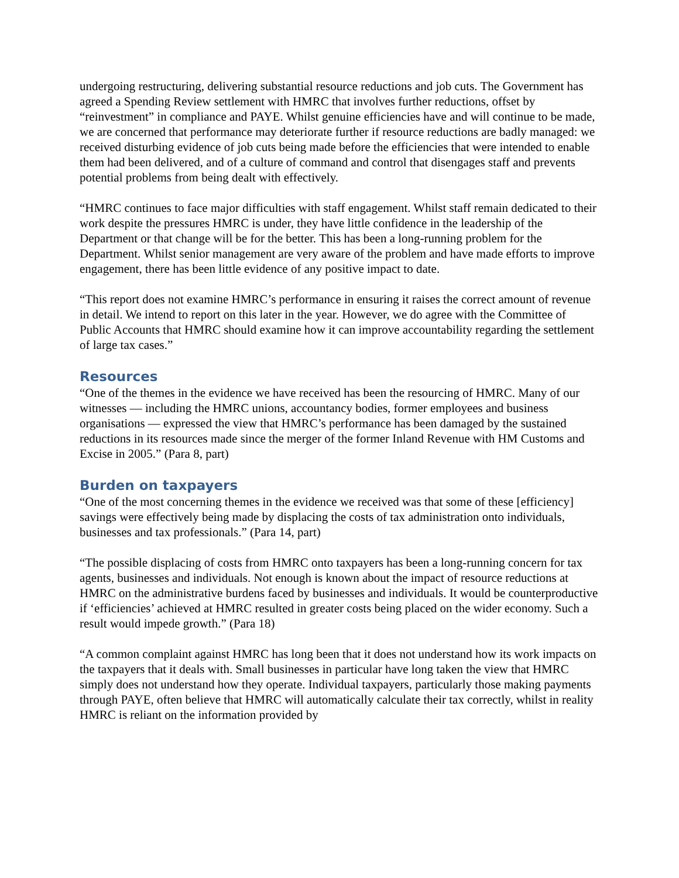undergoing restructuring, delivering substantial resource reductions and job cuts. The Government has agreed a Spending Review settlement with HMRC that involves further reductions, offset by “reinvestment” in compliance and PAYE. Whilst genuine efficiencies have and will continue to be made, we are concerned that performance may deteriorate further if resource reductions are badly managed: we received disturbing evidence of job cuts being made before the efficiencies that were intended to enable them had been delivered, and of a culture of command and control that disengages staff and prevents potential problems from being dealt with effectively.
“HMRC continues to face major difficulties with staff engagement. Whilst staff remain dedicated to their work despite the pressures HMRC is under, they have little confidence in the leadership of the Department or that change will be for the better. This has been a long-running problem for the Department. Whilst senior management are very aware of the problem and have made efforts to improve engagement, there has been little evidence of any positive impact to date.
“This report does not examine HMRC’s performance in ensuring it raises the correct amount of revenue in detail. We intend to report on this later in the year. However, we do agree with the Committee of Public Accounts that HMRC should examine how it can improve accountability regarding the settlement of large tax cases.”
Resources
“One of the themes in the evidence we have received has been the resourcing of HMRC. Many of our witnesses — including the HMRC unions, accountancy bodies, former employees and business organisations — expressed the view that HMRC’s performance has been damaged by the sustained reductions in its resources made since the merger of the former Inland Revenue with HM Customs and Excise in 2005.” (Para 8, part)
Burden on taxpayers
“One of the most concerning themes in the evidence we received was that some of these [efficiency] savings were effectively being made by displacing the costs of tax administration onto individuals, businesses and tax professionals.” (Para 14, part)
“The possible displacing of costs from HMRC onto taxpayers has been a long-running concern for tax agents, businesses and individuals. Not enough is known about the impact of resource reductions at HMRC on the administrative burdens faced by businesses and individuals. It would be counterproductive if ‘efficiencies’ achieved at HMRC resulted in greater costs being placed on the wider economy. Such a result would impede growth.” (Para 18)
“A common complaint against HMRC has long been that it does not understand how its work impacts on the taxpayers that it deals with. Small businesses in particular have long taken the view that HMRC simply does not understand how they operate. Individual taxpayers, particularly those making payments through PAYE, often believe that HMRC will automatically calculate their tax correctly, whilst in reality HMRC is reliant on the information provided by